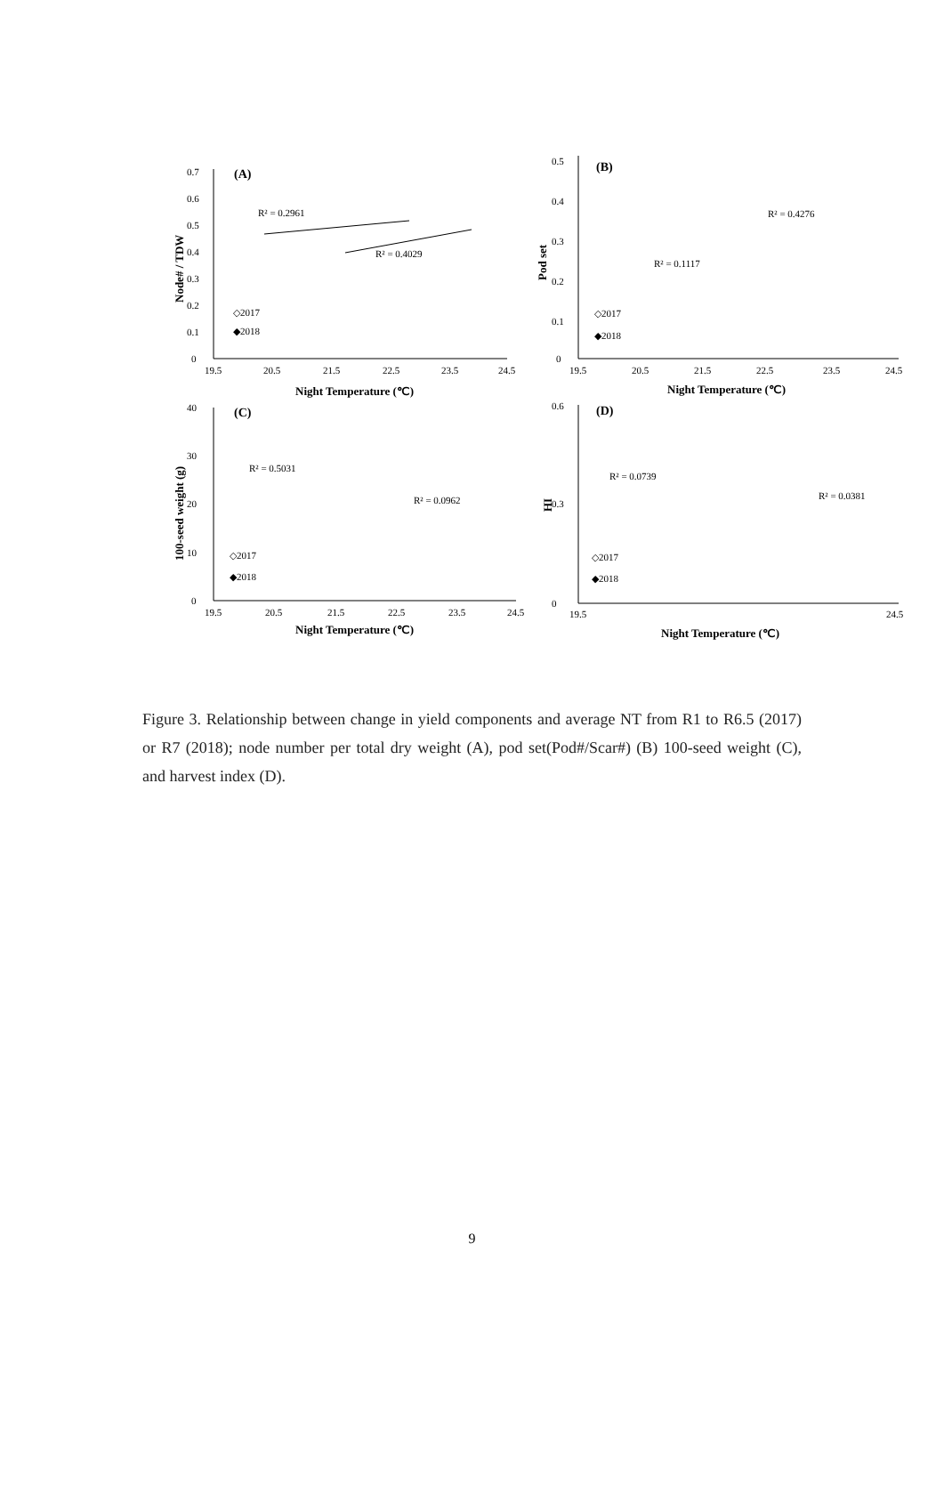(A)
0
0.1
0.2
0.3
0.4
0.5
0.6
0.7
19.5
20.5
21.5
22.5
23.5
24.5
Night Temperature (℃)
Node# / TDW
R² = 0.2961
R² = 0.4029
◇2017
◆2018
(B)
0.5
0.4
0.3
0.2
0.1
0
19.5
20.5
21.5
22.5
23.5
24.5
Night Temperature (℃)
Pod set
R² = 0.4276
R² = 0.1117
◇2017
◆2018
(C)
0
10
20
30
40
19.5
20.5
21.5
22.5
23.5
24.5
Night Temperature (℃)
100-seed weight (g)
R² = 0.5031
R² = 0.0962
◇2017
◆2018
(D)
0.6
0
0.3
19.5
24.5
Night Temperature (℃)
HI
R² = 0.0739
R² = 0.0381
◇2017
◆2018
Figure 3. Relationship between change in yield components and average NT from R1 to R6.5 (2017) or R7 (2018); node number per total dry weight (A), pod set(Pod#/Scar#) (B) 100-seed weight (C), and harvest index (D).
9